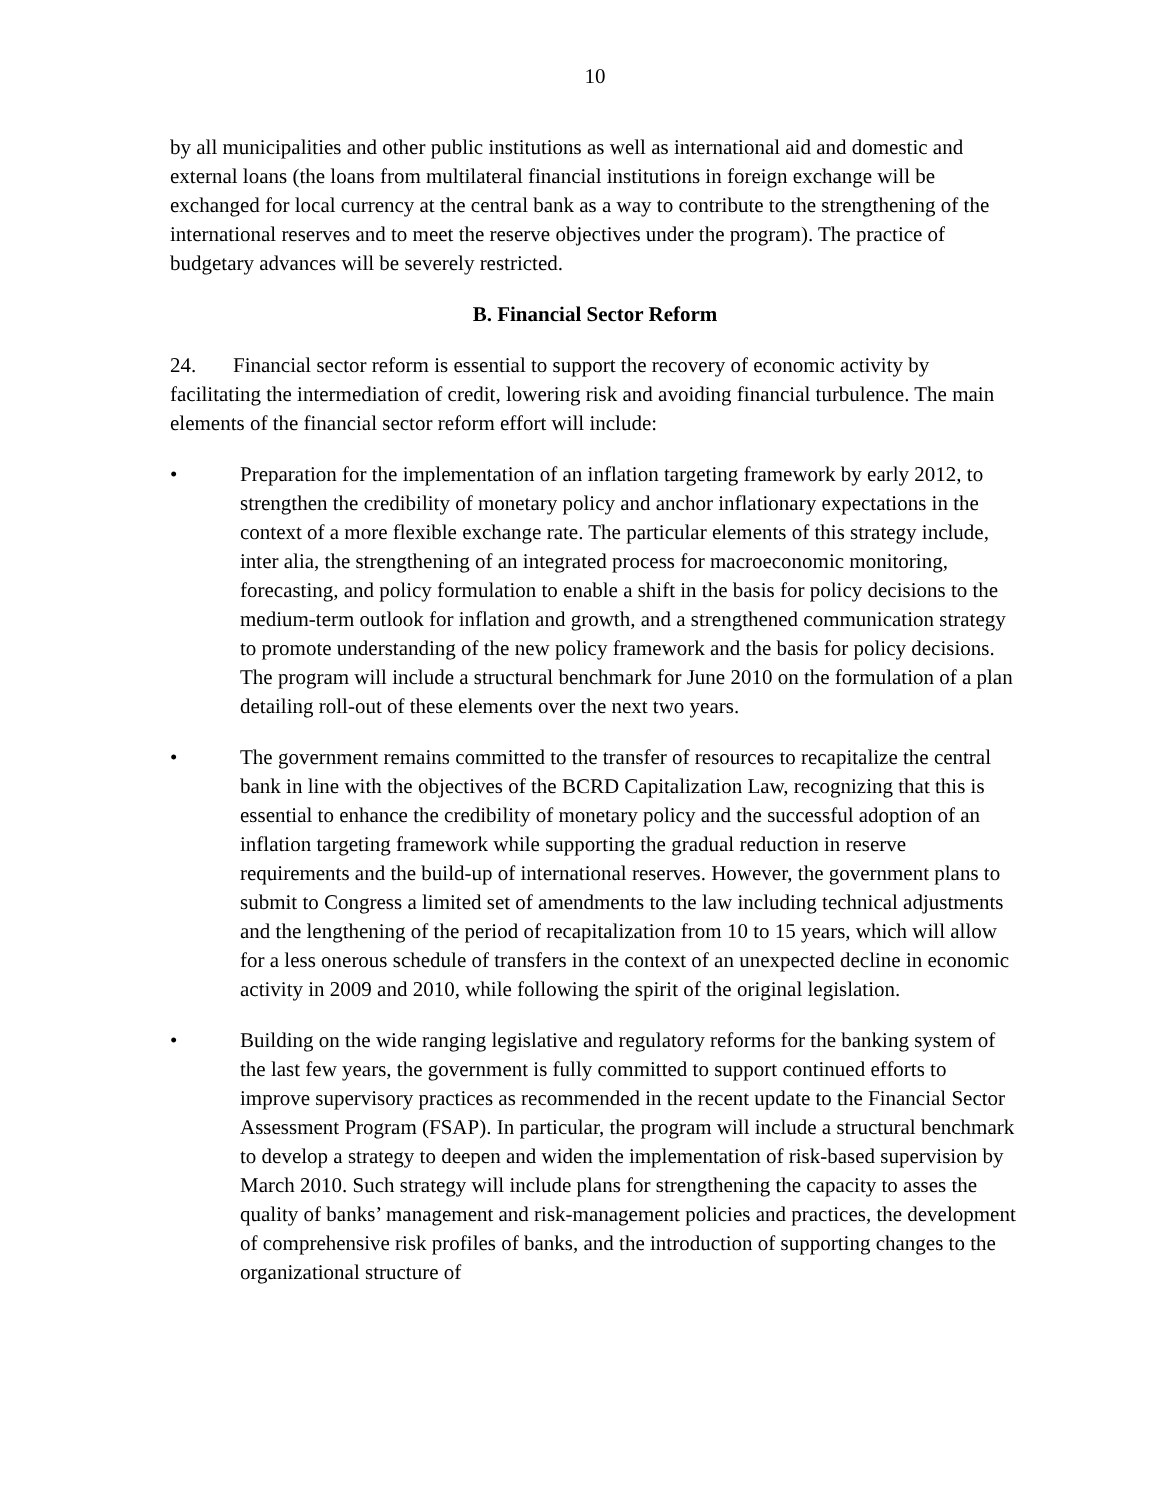10
by all municipalities and other public institutions as well as international aid and domestic and external loans (the loans from multilateral financial institutions in foreign exchange will be exchanged for local currency at the central bank as a way to contribute to the strengthening of the international reserves and to meet the reserve objectives under the program). The practice of budgetary advances will be severely restricted.
B. Financial Sector Reform
24. Financial sector reform is essential to support the recovery of economic activity by facilitating the intermediation of credit, lowering risk and avoiding financial turbulence. The main elements of the financial sector reform effort will include:
• Preparation for the implementation of an inflation targeting framework by early 2012, to strengthen the credibility of monetary policy and anchor inflationary expectations in the context of a more flexible exchange rate. The particular elements of this strategy include, inter alia, the strengthening of an integrated process for macroeconomic monitoring, forecasting, and policy formulation to enable a shift in the basis for policy decisions to the medium-term outlook for inflation and growth, and a strengthened communication strategy to promote understanding of the new policy framework and the basis for policy decisions. The program will include a structural benchmark for June 2010 on the formulation of a plan detailing roll-out of these elements over the next two years.
• The government remains committed to the transfer of resources to recapitalize the central bank in line with the objectives of the BCRD Capitalization Law, recognizing that this is essential to enhance the credibility of monetary policy and the successful adoption of an inflation targeting framework while supporting the gradual reduction in reserve requirements and the build-up of international reserves. However, the government plans to submit to Congress a limited set of amendments to the law including technical adjustments and the lengthening of the period of recapitalization from 10 to 15 years, which will allow for a less onerous schedule of transfers in the context of an unexpected decline in economic activity in 2009 and 2010, while following the spirit of the original legislation.
• Building on the wide ranging legislative and regulatory reforms for the banking system of the last few years, the government is fully committed to support continued efforts to improve supervisory practices as recommended in the recent update to the Financial Sector Assessment Program (FSAP). In particular, the program will include a structural benchmark to develop a strategy to deepen and widen the implementation of risk-based supervision by March 2010. Such strategy will include plans for strengthening the capacity to asses the quality of banks’ management and risk-management policies and practices, the development of comprehensive risk profiles of banks, and the introduction of supporting changes to the organizational structure of